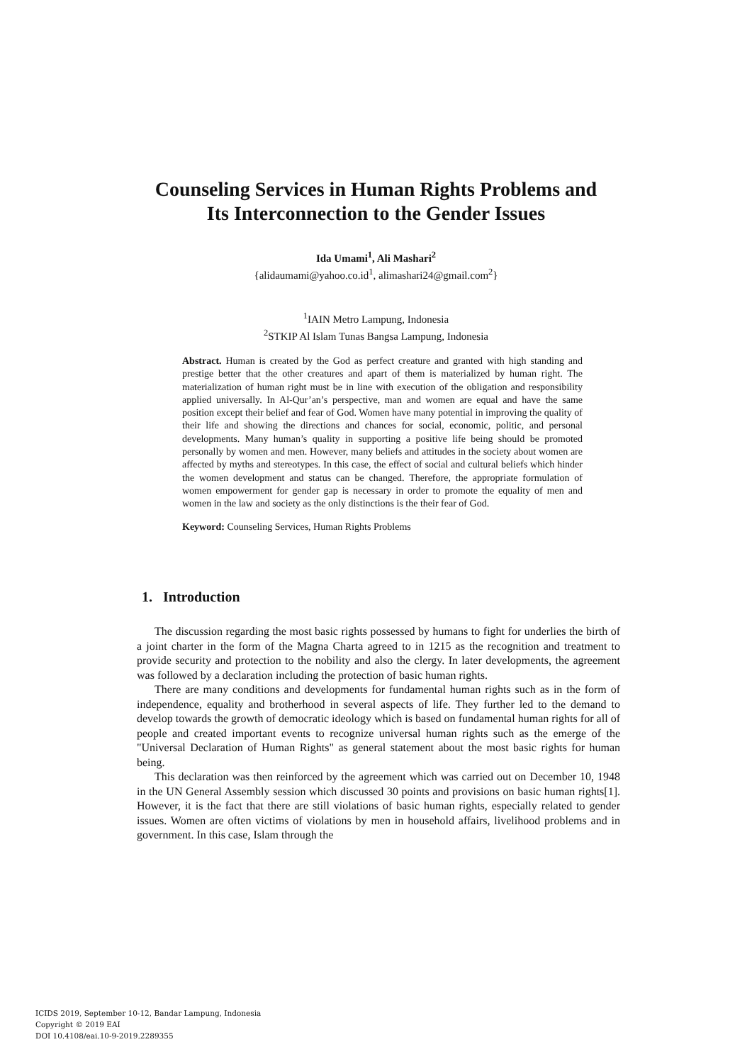Counseling Services in Human Rights Problems and
Its Interconnection to the Gender Issues
Ida Umami<sup>1</sup>, Ali Mashari<sup>2</sup>
{alidaumami@yahoo.co.id<sup>1</sup>, alimashari24@gmail.com<sup>2</sup>}
<sup>1</sup> IAIN Metro Lampung, Indonesia
<sup>2</sup> STKIP Al Islam Tunas Bangsa Lampung, Indonesia
Abstract. Human is created by the God as perfect creature and granted with high standing and prestige better that the other creatures and apart of them is materialized by human right. The materialization of human right must be in line with execution of the obligation and responsibility applied universally. In Al-Qur’an’s perspective, man and women are equal and have the same position except their belief and fear of God. Women have many potential in improving the quality of their life and showing the directions and chances for social, economic, politic, and personal developments. Many human’s quality in supporting a positive life being should be promoted personally by women and men. However, many beliefs and attitudes in the society about women are affected by myths and stereotypes. In this case, the effect of social and cultural beliefs which hinder the women development and status can be changed. Therefore, the appropriate formulation of women empowerment for gender gap is necessary in order to promote the equality of men and women in the law and society as the only distinctions is the their fear of God.
Keyword: Counseling Services, Human Rights Problems
1. Introduction
The discussion regarding the most basic rights possessed by humans to fight for underlies the birth of a joint charter in the form of the Magna Charta agreed to in 1215 as the recognition and treatment to provide security and protection to the nobility and also the clergy. In later developments, the agreement was followed by a declaration including the protection of basic human rights.
There are many conditions and developments for fundamental human rights such as in the form of independence, equality and brotherhood in several aspects of life. They further led to the demand to develop towards the growth of democratic ideology which is based on fundamental human rights for all of people and created important events to recognize universal human rights such as the emerge of the "Universal Declaration of Human Rights" as general statement about the most basic rights for human being.
This declaration was then reinforced by the agreement which was carried out on December 10, 1948 in the UN General Assembly session which discussed 30 points and provisions on basic human rights[1]. However, it is the fact that there are still violations of basic human rights, especially related to gender issues. Women are often victims of violations by men in household affairs, livelihood problems and in government. In this case, Islam through the
ICIDS 2019, September 10-12, Bandar Lampung, Indonesia
Copyright © 2019 EAI
DOI 10.4108/eai.10-9-2019.2289355